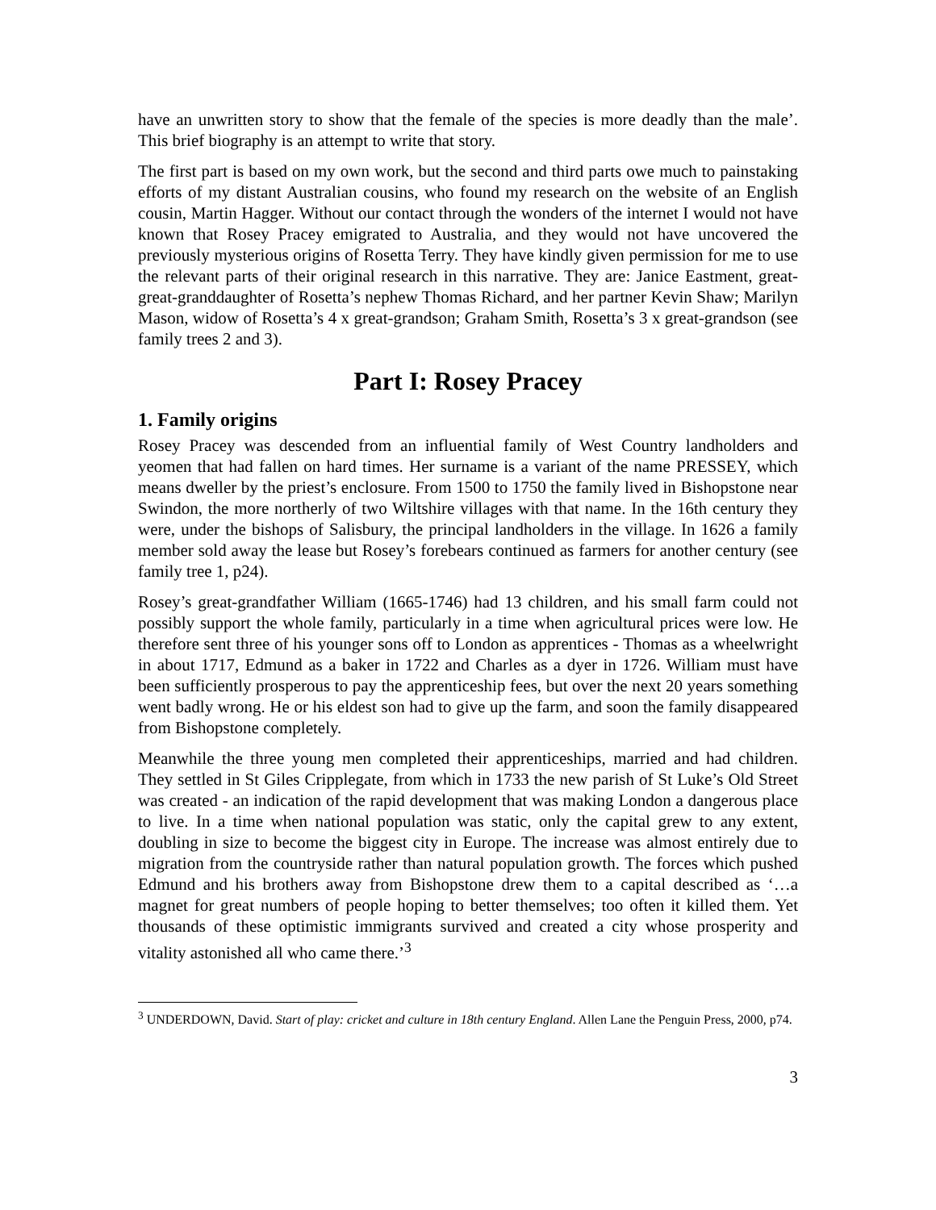have an unwritten story to show that the female of the species is more deadly than the male’. This brief biography is an attempt to write that story.
The first part is based on my own work, but the second and third parts owe much to painstaking efforts of my distant Australian cousins, who found my research on the website of an English cousin, Martin Hagger. Without our contact through the wonders of the internet I would not have known that Rosey Pracey emigrated to Australia, and they would not have uncovered the previously mysterious origins of Rosetta Terry. They have kindly given permission for me to use the relevant parts of their original research in this narrative. They are: Janice Eastment, great-great-granddaughter of Rosetta’s nephew Thomas Richard, and her partner Kevin Shaw; Marilyn Mason, widow of Rosetta’s 4 x great-grandson; Graham Smith, Rosetta’s 3 x great-grandson (see family trees 2 and 3).
Part I: Rosey Pracey
1. Family origins
Rosey Pracey was descended from an influential family of West Country landholders and yeomen that had fallen on hard times. Her surname is a variant of the name PRESSEY, which means dweller by the priest’s enclosure. From 1500 to 1750 the family lived in Bishopstone near Swindon, the more northerly of two Wiltshire villages with that name. In the 16th century they were, under the bishops of Salisbury, the principal landholders in the village. In 1626 a family member sold away the lease but Rosey’s forebears continued as farmers for another century (see family tree 1, p24).
Rosey’s great-grandfather William (1665-1746) had 13 children, and his small farm could not possibly support the whole family, particularly in a time when agricultural prices were low. He therefore sent three of his younger sons off to London as apprentices - Thomas as a wheelwright in about 1717, Edmund as a baker in 1722 and Charles as a dyer in 1726. William must have been sufficiently prosperous to pay the apprenticeship fees, but over the next 20 years something went badly wrong. He or his eldest son had to give up the farm, and soon the family disappeared from Bishopstone completely.
Meanwhile the three young men completed their apprenticeships, married and had children. They settled in St Giles Cripplegate, from which in 1733 the new parish of St Luke’s Old Street was created - an indication of the rapid development that was making London a dangerous place to live. In a time when national population was static, only the capital grew to any extent, doubling in size to become the biggest city in Europe. The increase was almost entirely due to migration from the countryside rather than natural population growth. The forces which pushed Edmund and his brothers away from Bishopstone drew them to a capital described as ‘…a magnet for great numbers of people hoping to better themselves; too often it killed them. Yet thousands of these optimistic immigrants survived and created a city whose prosperity and vitality astonished all who came there.’<sup>3</sup>
<sup>3</sup> UNDERDOWN, David. Start of play: cricket and culture in 18th century England. Allen Lane the Penguin Press, 2000, p74.
3